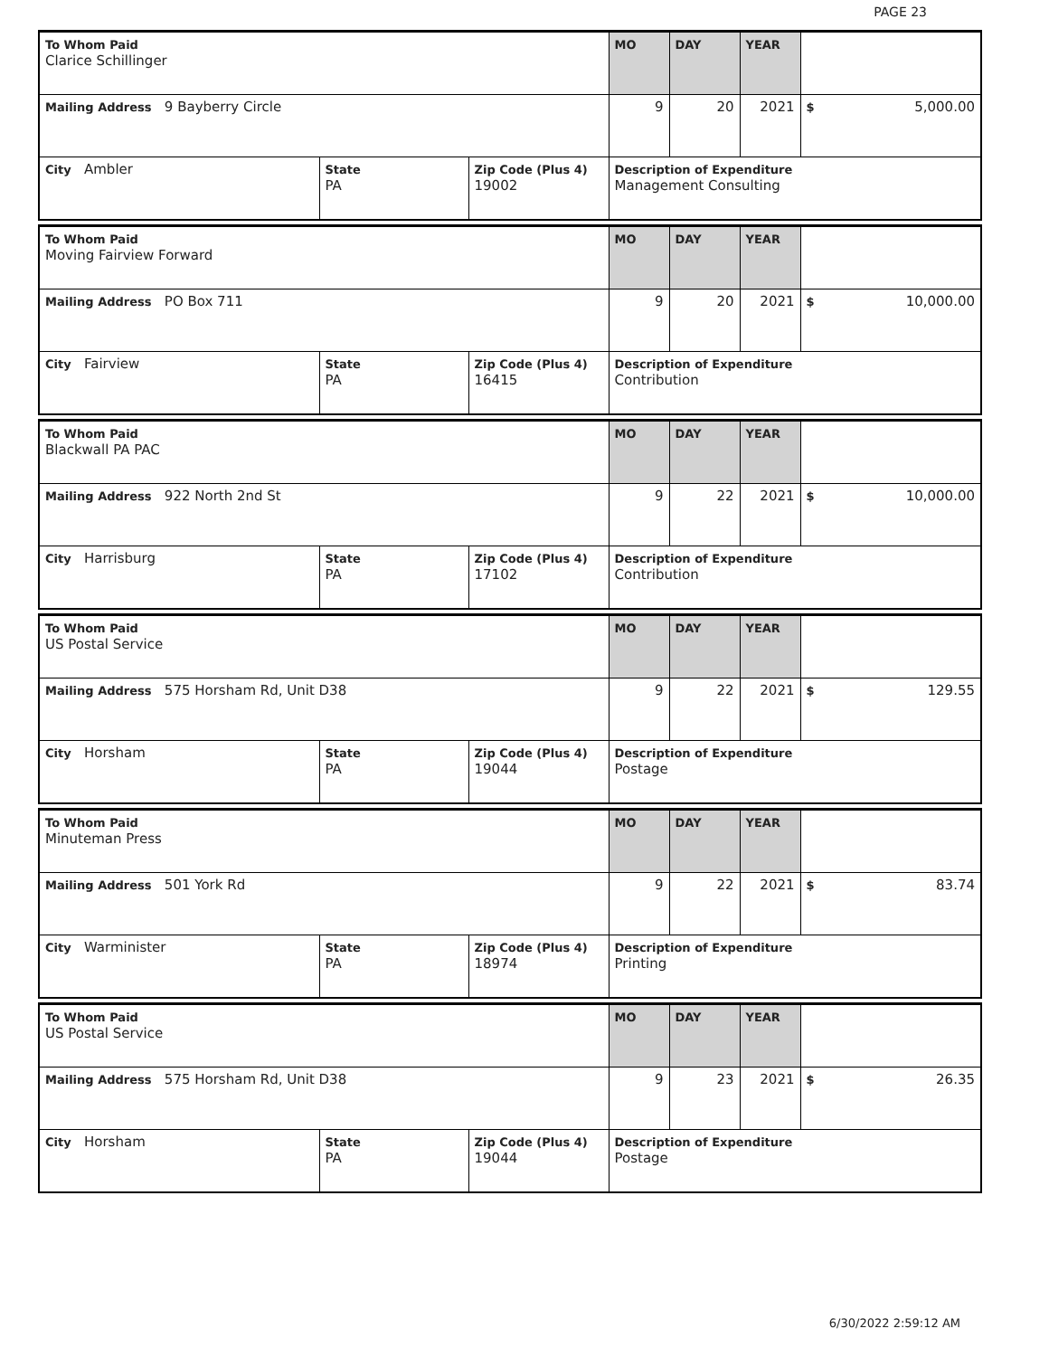PAGE 23
| To Whom Paid Clarice Schillinger | | | MO | DAY | YEAR | |
| Mailing Address 9 Bayberry Circle | | | 9 | 20 | 2021 | $ 5,000.00 |
| City Ambler | State PA | Zip Code (Plus 4) 19002 | Description of Expenditure Management Consulting | | | |
| To Whom Paid Moving Fairview Forward | | | MO | DAY | YEAR | |
| Mailing Address PO Box 711 | | | 9 | 20 | 2021 | $ 10,000.00 |
| City Fairview | State PA | Zip Code (Plus 4) 16415 | Description of Expenditure Contribution | | | |
| To Whom Paid Blackwall PA PAC | | | MO | DAY | YEAR | |
| Mailing Address 922 North 2nd St | | | 9 | 22 | 2021 | $ 10,000.00 |
| City Harrisburg | State PA | Zip Code (Plus 4) 17102 | Description of Expenditure Contribution | | | |
| To Whom Paid US Postal Service | | | MO | DAY | YEAR | |
| Mailing Address 575 Horsham Rd, Unit D38 | | | 9 | 22 | 2021 | $ 129.55 |
| City Horsham | State PA | Zip Code (Plus 4) 19044 | Description of Expenditure Postage | | | |
| To Whom Paid Minuteman Press | | | MO | DAY | YEAR | |
| Mailing Address 501 York Rd | | | 9 | 22 | 2021 | $ 83.74 |
| City Warminister | State PA | Zip Code (Plus 4) 18974 | Description of Expenditure Printing | | | |
| To Whom Paid US Postal Service | | | MO | DAY | YEAR | |
| Mailing Address 575 Horsham Rd, Unit D38 | | | 9 | 23 | 2021 | $ 26.35 |
| City Horsham | State PA | Zip Code (Plus 4) 19044 | Description of Expenditure Postage | | | |
6/30/2022 2:59:12 AM